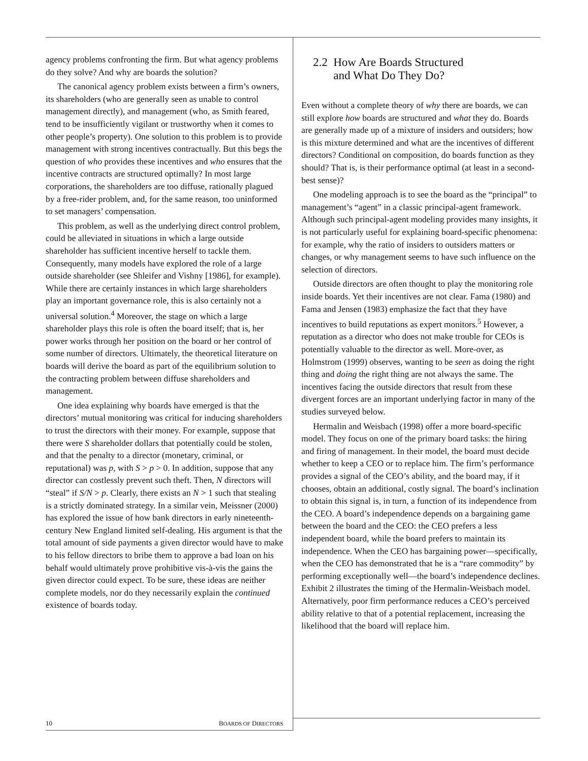agency problems confronting the firm. But what agency problems do they solve? And why are boards the solution?
The canonical agency problem exists between a firm’s owners, its shareholders (who are generally seen as unable to control management directly), and management (who, as Smith feared, tend to be insufficiently vigilant or trustworthy when it comes to other people’s property). One solution to this problem is to provide management with strong incentives contractually. But this begs the question of who provides these incentives and who ensures that the incentive contracts are structured optimally? In most large corporations, the shareholders are too diffuse, rationally plagued by a free-rider problem, and, for the same reason, too uninformed to set managers’ compensation.
This problem, as well as the underlying direct control problem, could be alleviated in situations in which a large outside shareholder has sufficient incentive herself to tackle them. Consequently, many models have explored the role of a large outside shareholder (see Shleifer and Vishny [1986], for example). While there are certainly instances in which large shareholders play an important governance role, this is also certainly not a universal solution.<sup>4</sup> Moreover, the stage on which a large shareholder plays this role is often the board itself; that is, her power works through her position on the board or her control of some number of directors. Ultimately, the theoretical literature on boards will derive the board as part of the equilibrium solution to the contracting problem between diffuse shareholders and management.
One idea explaining why boards have emerged is that the directors’ mutual monitoring was critical for inducing shareholders to trust the directors with their money. For example, suppose that there were S shareholder dollars that potentially could be stolen, and that the penalty to a director (monetary, criminal, or reputational) was p, with S > p > 0. In addition, suppose that any director can costlessly prevent such theft. Then, N directors will “steal” if S/N > p. Clearly, there exists an N > 1 such that stealing is a strictly dominated strategy. In a similar vein, Meissner (2000) has explored the issue of how bank directors in early nineteenth-century New England limited self-dealing. His argument is that the total amount of side payments a given director would have to make to his fellow directors to bribe them to approve a bad loan on his behalf would ultimately prove prohibitive vis-à-vis the gains the given director could expect. To be sure, these ideas are neither complete models, nor do they necessarily explain the continued existence of boards today.
2.2 How Are Boards Structured
and What Do They Do?
Even without a complete theory of why there are boards, we can still explore how boards are structured and what they do. Boards are generally made up of a mixture of insiders and outsiders; how is this mixture determined and what are the incentives of different directors? Conditional on composition, do boards function as they should? That is, is their performance optimal (at least in a second-best sense)?
One modeling approach is to see the board as the “principal” to management’s “agent” in a classic principal-agent framework. Although such principal-agent modeling provides many insights, it is not particularly useful for explaining board-specific phenomena: for example, why the ratio of insiders to outsiders matters or changes, or why management seems to have such influence on the selection of directors.
Outside directors are often thought to play the monitoring role inside boards. Yet their incentives are not clear. Fama (1980) and Fama and Jensen (1983) emphasize the fact that they have incentives to build reputations as expert monitors.<sup>5</sup> However, a reputation as a director who does not make trouble for CEOs is potentially valuable to the director as well. More-over, as Holmstrom (1999) observes, wanting to be seen as doing the right thing and doing the right thing are not always the same. The incentives facing the outside directors that result from these divergent forces are an important underlying factor in many of the studies surveyed below.
Hermalin and Weisbach (1998) offer a more board-specific model. They focus on one of the primary board tasks: the hiring and firing of management. In their model, the board must decide whether to keep a CEO or to replace him. The firm’s performance provides a signal of the CEO’s ability, and the board may, if it chooses, obtain an additional, costly signal. The board’s inclination to obtain this signal is, in turn, a function of its independence from the CEO. A board’s independence depends on a bargaining game between the board and the CEO: the CEO prefers a less independent board, while the board prefers to maintain its independence. When the CEO has bargaining power—specifically, when the CEO has demonstrated that he is a “rare commodity” by performing exceptionally well—the board’s independence declines. Exhibit 2 illustrates the timing of the Hermalin-Weisbach model. Alternatively, poor firm performance reduces a CEO’s perceived ability relative to that of a potential replacement, increasing the likelihood that the board will replace him.
10 BOARDS OF DIRECTORS